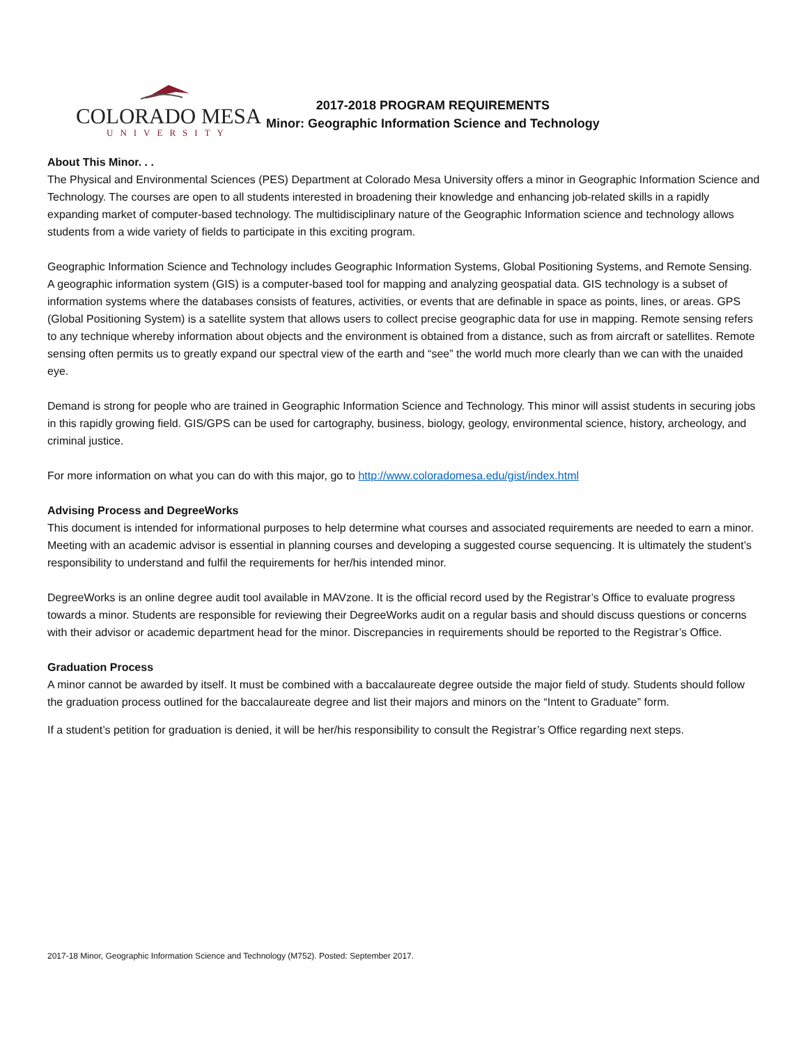COLORADO MESA
UNIVERSITY
2017-2018 PROGRAM REQUIREMENTS
Minor: Geographic Information Science and Technology
About This Minor. . .
The Physical and Environmental Sciences (PES) Department at Colorado Mesa University offers a minor in Geographic Information Science and Technology. The courses are open to all students interested in broadening their knowledge and enhancing job-related skills in a rapidly expanding market of computer-based technology. The multidisciplinary nature of the Geographic Information science and technology allows students from a wide variety of fields to participate in this exciting program.
Geographic Information Science and Technology includes Geographic Information Systems, Global Positioning Systems, and Remote Sensing. A geographic information system (GIS) is a computer-based tool for mapping and analyzing geospatial data. GIS technology is a subset of information systems where the databases consists of features, activities, or events that are definable in space as points, lines, or areas. GPS (Global Positioning System) is a satellite system that allows users to collect precise geographic data for use in mapping. Remote sensing refers to any technique whereby information about objects and the environment is obtained from a distance, such as from aircraft or satellites. Remote sensing often permits us to greatly expand our spectral view of the earth and “see” the world much more clearly than we can with the unaided eye.
Demand is strong for people who are trained in Geographic Information Science and Technology. This minor will assist students in securing jobs in this rapidly growing field. GIS/GPS can be used for cartography, business, biology, geology, environmental science, history, archeology, and criminal justice.
For more information on what you can do with this major, go to http://www.coloradomesa.edu/gist/index.html
Advising Process and DegreeWorks
This document is intended for informational purposes to help determine what courses and associated requirements are needed to earn a minor. Meeting with an academic advisor is essential in planning courses and developing a suggested course sequencing. It is ultimately the student’s responsibility to understand and fulfil the requirements for her/his intended minor.
DegreeWorks is an online degree audit tool available in MAVzone. It is the official record used by the Registrar’s Office to evaluate progress towards a minor. Students are responsible for reviewing their DegreeWorks audit on a regular basis and should discuss questions or concerns with their advisor or academic department head for the minor. Discrepancies in requirements should be reported to the Registrar’s Office.
Graduation Process
A minor cannot be awarded by itself. It must be combined with a baccalaureate degree outside the major field of study. Students should follow the graduation process outlined for the baccalaureate degree and list their majors and minors on the “Intent to Graduate” form.
If a student’s petition for graduation is denied, it will be her/his responsibility to consult the Registrar’s Office regarding next steps.
2017-18 Minor, Geographic Information Science and Technology (M752). Posted: September 2017.